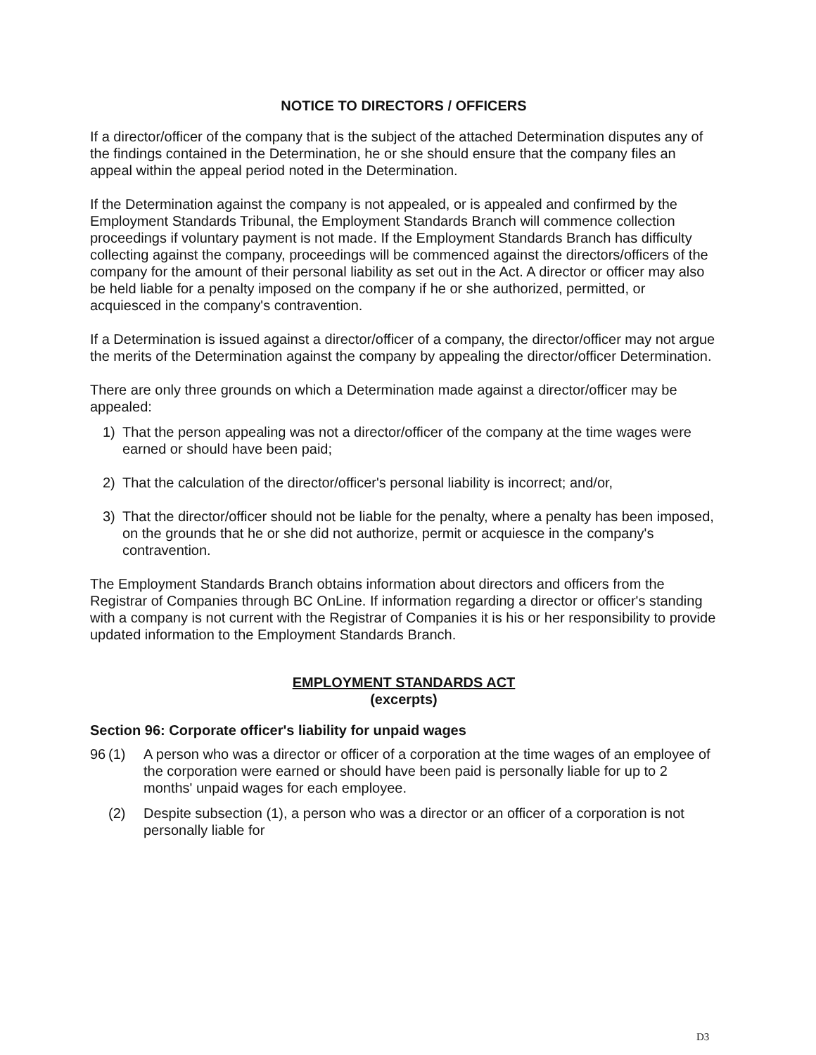NOTICE TO DIRECTORS / OFFICERS
If a director/officer of the company that is the subject of the attached Determination disputes any of the findings contained in the Determination, he or she should ensure that the company files an appeal within the appeal period noted in the Determination.
If the Determination against the company is not appealed, or is appealed and confirmed by the Employment Standards Tribunal, the Employment Standards Branch will commence collection proceedings if voluntary payment is not made. If the Employment Standards Branch has difficulty collecting against the company, proceedings will be commenced against the directors/officers of the company for the amount of their personal liability as set out in the Act. A director or officer may also be held liable for a penalty imposed on the company if he or she authorized, permitted, or acquiesced in the company's contravention.
If a Determination is issued against a director/officer of a company, the director/officer may not argue the merits of the Determination against the company by appealing the director/officer Determination.
There are only three grounds on which a Determination made against a director/officer may be appealed:
1) That the person appealing was not a director/officer of the company at the time wages were earned or should have been paid;
2) That the calculation of the director/officer's personal liability is incorrect; and/or,
3) That the director/officer should not be liable for the penalty, where a penalty has been imposed, on the grounds that he or she did not authorize, permit or acquiesce in the company's contravention.
The Employment Standards Branch obtains information about directors and officers from the Registrar of Companies through BC OnLine. If information regarding a director or officer's standing with a company is not current with the Registrar of Companies it is his or her responsibility to provide updated information to the Employment Standards Branch.
EMPLOYMENT STANDARDS ACT
(excerpts)
Section 96: Corporate officer's liability for unpaid wages
96 (1) A person who was a director or officer of a corporation at the time wages of an employee of the corporation were earned or should have been paid is personally liable for up to 2 months' unpaid wages for each employee.
(2) Despite subsection (1), a person who was a director or an officer of a corporation is not personally liable for
D3